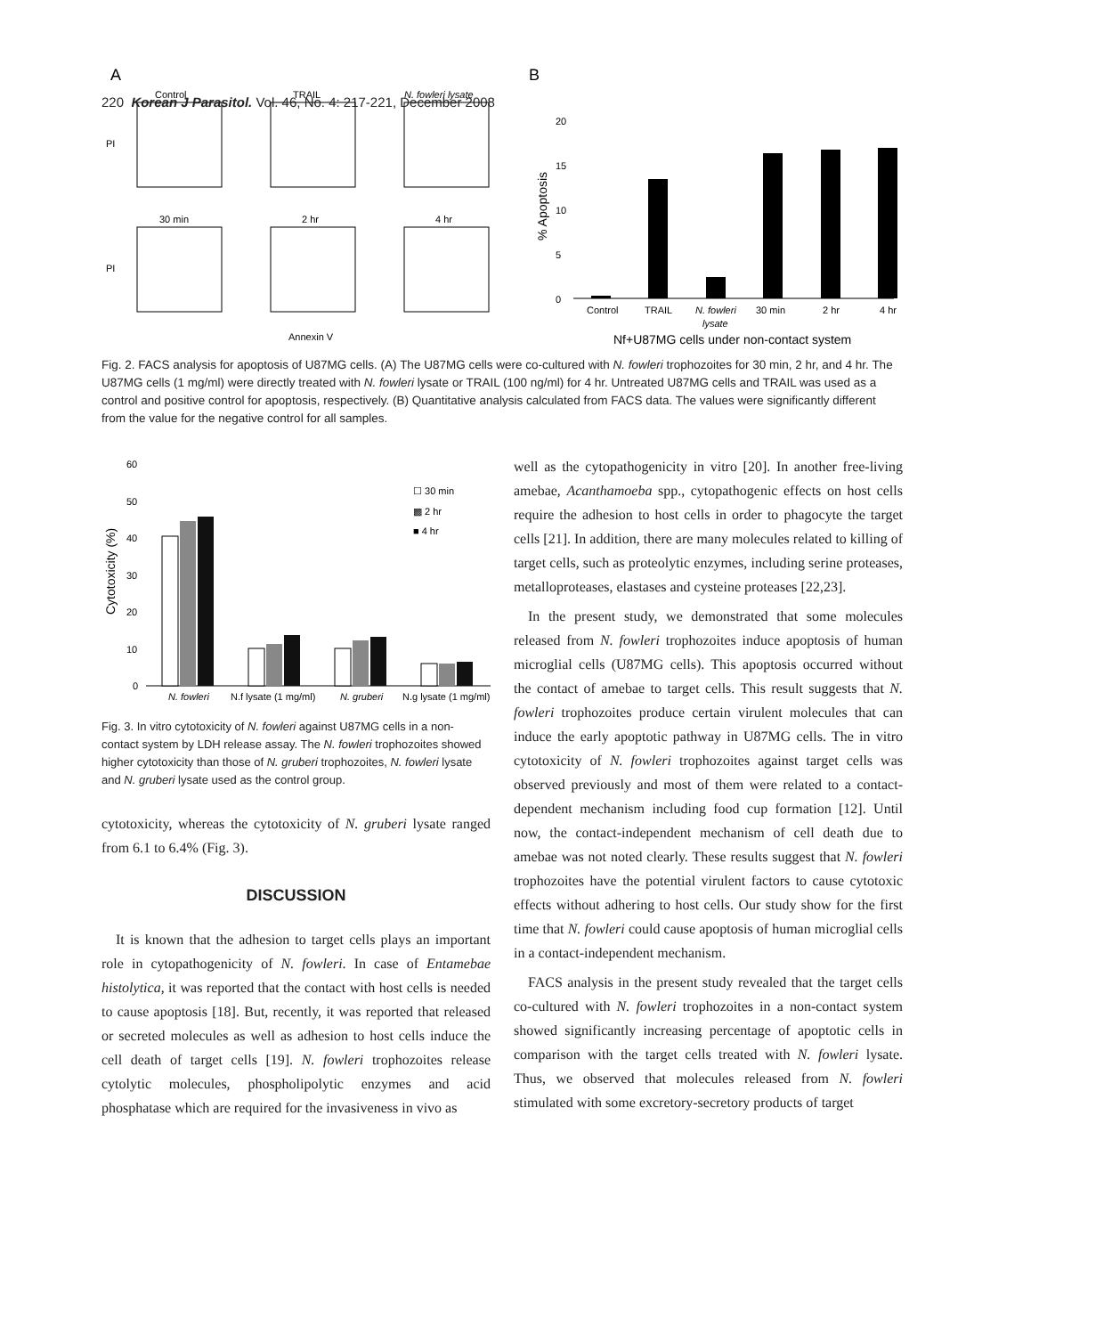220 Korean J Parasitol. Vol. 46, No. 4: 217-221, December 2008
A
Control
TRAIL
N. fowleri lysate
30 min
2 hr
4 hr
PI
PI
Annexin V
B
20
15
10
5
0
% Apoptosis
Control
TRAIL
N. fowleri
30 min
2 hr
4 hr
lysate
Nf+U87MG cells under non-contact system
Fig. 2. FACS analysis for apoptosis of U87MG cells. (A) The U87MG cells were co-cultured with N. fowleri trophozoites for 30 min, 2 hr, and 4 hr. The U87MG cells (1 mg/ml) were directly treated with N. fowleri lysate or TRAIL (100 ng/ml) for 4 hr. Untreated U87MG cells and TRAIL was used as a control and positive control for apoptosis, respectively. (B) Quantitative analysis calculated from FACS data. The values were significantly different from the value for the negative control for all samples.
60
50
40
30
20
10
0
Cytotoxicity (%)
☐ 30 min
▩ 2 hr
■ 4 hr
N. fowleri
N.f lysate (1 mg/ml)
N. gruberi
N.g lysate (1 mg/ml)
Fig. 3. In vitro cytotoxicity of N. fowleri against U87MG cells in a non-contact system by LDH release assay. The N. fowleri trophozoites showed higher cytotoxicity than those of N. gruberi trophozoites, N. fowleri lysate and N. gruberi lysate used as the control group.
cytotoxicity, whereas the cytotoxicity of N. gruberi lysate ranged from 6.1 to 6.4% (Fig. 3).
DISCUSSION
It is known that the adhesion to target cells plays an important role in cytopathogenicity of N. fowleri. In case of Entamebae histolytica, it was reported that the contact with host cells is needed to cause apoptosis [18]. But, recently, it was reported that released or secreted molecules as well as adhesion to host cells induce the cell death of target cells [19]. N. fowleri trophozoites release cytolytic molecules, phospholipolytic enzymes and acid phosphatase which are required for the invasiveness in vivo as
well as the cytopathogenicity in vitro [20]. In another free-living amebae, Acanthamoeba spp., cytopathogenic effects on host cells require the adhesion to host cells in order to phagocyte the target cells [21]. In addition, there are many molecules related to killing of target cells, such as proteolytic enzymes, including serine proteases, metalloproteases, elastases and cysteine proteases [22,23].
In the present study, we demonstrated that some molecules released from N. fowleri trophozoites induce apoptosis of human microglial cells (U87MG cells). This apoptosis occurred without the contact of amebae to target cells. This result suggests that N. fowleri trophozoites produce certain virulent molecules that can induce the early apoptotic pathway in U87MG cells. The in vitro cytotoxicity of N. fowleri trophozoites against target cells was observed previously and most of them were related to a contact-dependent mechanism including food cup formation [12]. Until now, the contact-independent mechanism of cell death due to amebae was not noted clearly. These results suggest that N. fowleri trophozoites have the potential virulent factors to cause cytotoxic effects without adhering to host cells. Our study show for the first time that N. fowleri could cause apoptosis of human microglial cells in a contact-independent mechanism.
FACS analysis in the present study revealed that the target cells co-cultured with N. fowleri trophozoites in a non-contact system showed significantly increasing percentage of apoptotic cells in comparison with the target cells treated with N. fowleri lysate. Thus, we observed that molecules released from N. fowleri stimulated with some excretory-secretory products of target